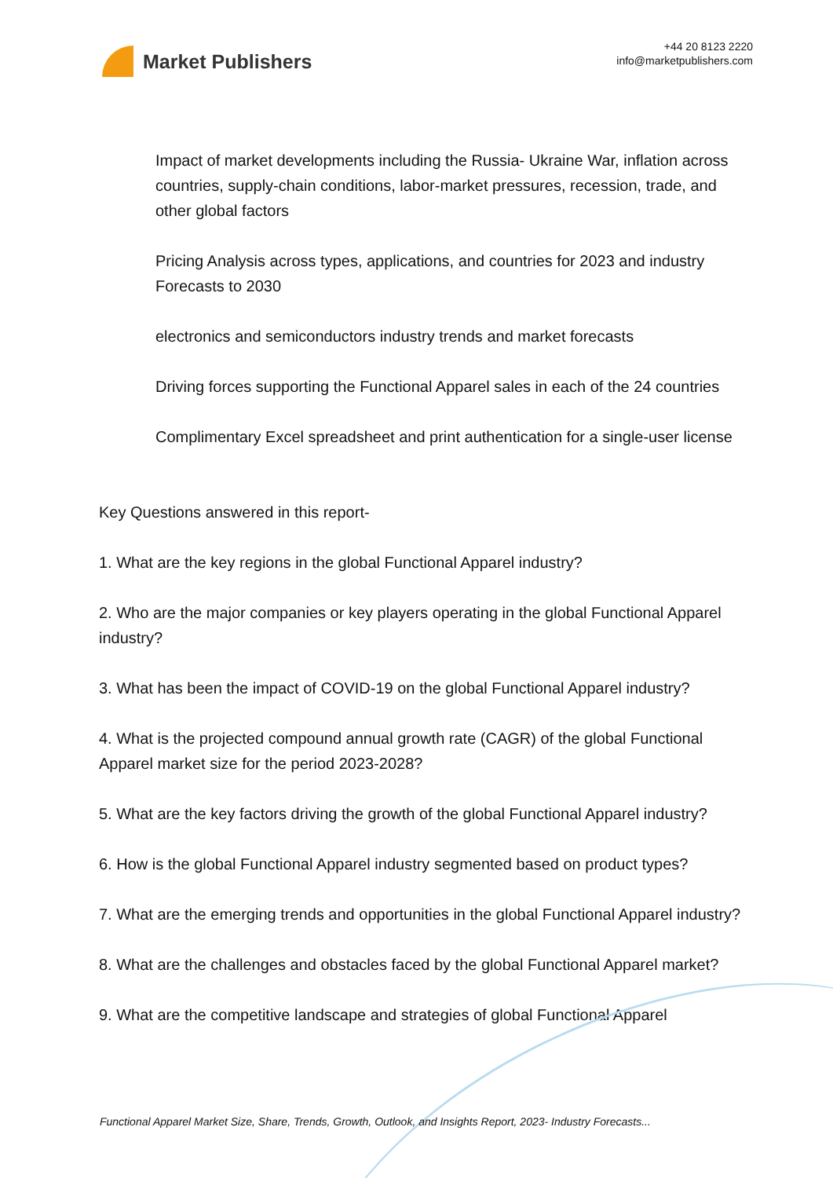Market Publishers
+44 20 8123 2220
info@marketpublishers.com
Impact of market developments including the Russia- Ukraine War, inflation across countries, supply-chain conditions, labor-market pressures, recession, trade, and other global factors
Pricing Analysis across types, applications, and countries for 2023 and industry Forecasts to 2030
electronics and semiconductors industry trends and market forecasts
Driving forces supporting the Functional Apparel sales in each of the 24 countries
Complimentary Excel spreadsheet and print authentication for a single-user license
Key Questions answered in this report-
1. What are the key regions in the global Functional Apparel industry?
2. Who are the major companies or key players operating in the global Functional Apparel industry?
3. What has been the impact of COVID-19 on the global Functional Apparel industry?
4. What is the projected compound annual growth rate (CAGR) of the global Functional Apparel market size for the period 2023-2028?
5. What are the key factors driving the growth of the global Functional Apparel industry?
6. How is the global Functional Apparel industry segmented based on product types?
7. What are the emerging trends and opportunities in the global Functional Apparel industry?
8. What are the challenges and obstacles faced by the global Functional Apparel market?
9. What are the competitive landscape and strategies of global Functional Apparel
Functional Apparel Market Size, Share, Trends, Growth, Outlook, and Insights Report, 2023- Industry Forecasts...